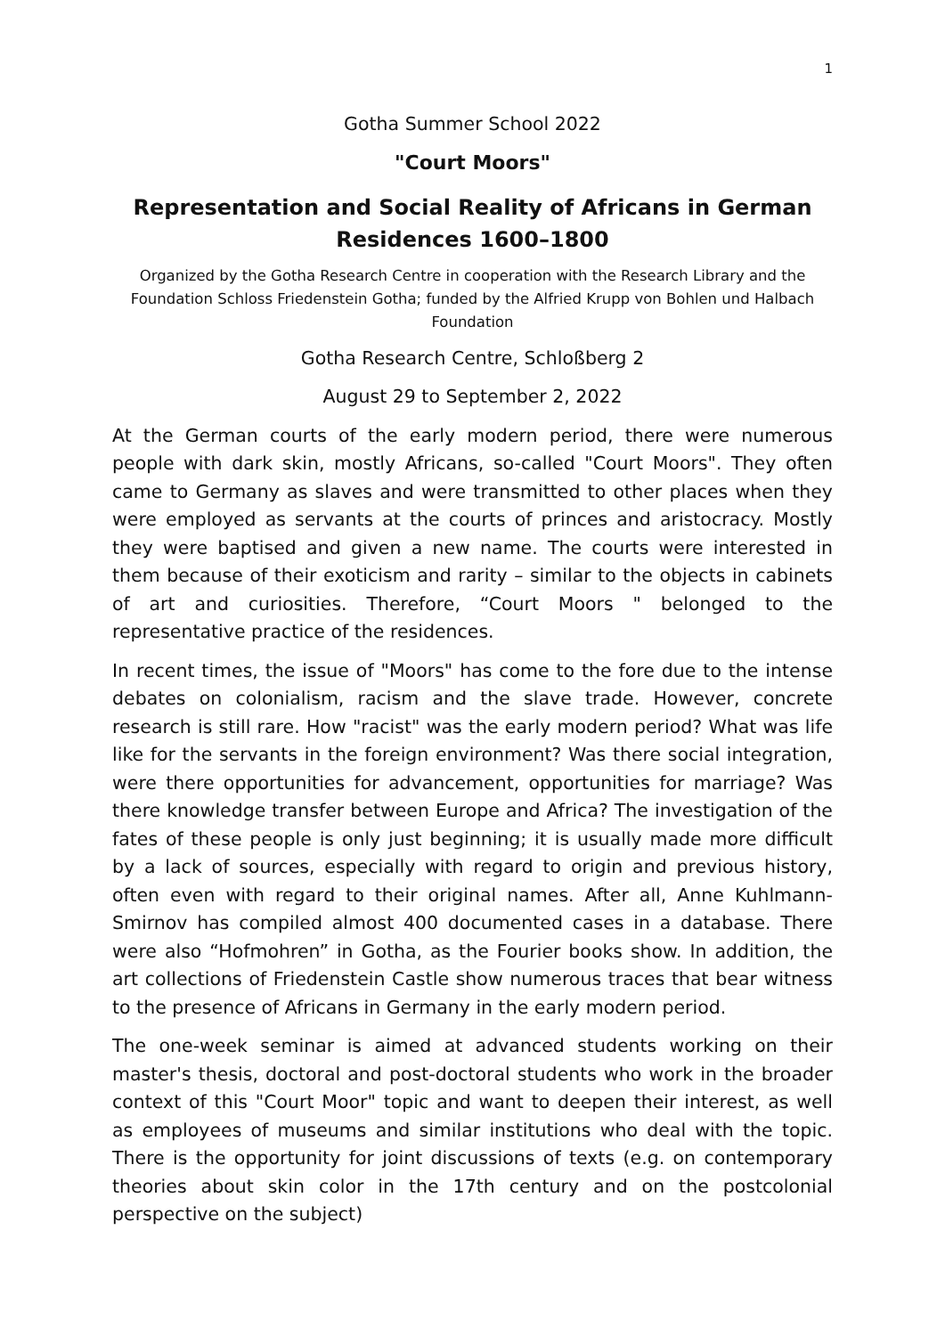1
Gotha Summer School 2022
"Court Moors"
Representation and Social Reality of Africans in German Residences 1600–1800
Organized by the Gotha Research Centre in cooperation with the Research Library and the Foundation Schloss Friedenstein Gotha; funded by the Alfried Krupp von Bohlen und Halbach Foundation
Gotha Research Centre, Schloßberg 2
August 29 to September 2, 2022
At the German courts of the early modern period, there were numerous people with dark skin, mostly Africans, so-called "Court Moors". They often came to Germany as slaves and were transmitted to other places when they were employed as servants at the courts of princes and aristocracy. Mostly they were baptised and given a new name. The courts were interested in them because of their exoticism and rarity – similar to the objects in cabinets of art and curiosities. Therefore, “Court Moors " belonged to the representative practice of the residences.
In recent times, the issue of "Moors" has come to the fore due to the intense debates on colonialism, racism and the slave trade. However, concrete research is still rare. How "racist" was the early modern period? What was life like for the servants in the foreign environment? Was there social integration, were there opportunities for advancement, opportunities for marriage? Was there knowledge transfer between Europe and Africa? The investigation of the fates of these people is only just beginning; it is usually made more difficult by a lack of sources, especially with regard to origin and previous history, often even with regard to their original names. After all, Anne Kuhlmann-Smirnov has compiled almost 400 documented cases in a database. There were also “Hofmohren” in Gotha, as the Fourier books show. In addition, the art collections of Friedenstein Castle show numerous traces that bear witness to the presence of Africans in Germany in the early modern period.
The one-week seminar is aimed at advanced students working on their master's thesis, doctoral and post-doctoral students who work in the broader context of this "Court Moor" topic and want to deepen their interest, as well as employees of museums and similar institutions who deal with the topic. There is the opportunity for joint discussions of texts (e.g. on contemporary theories about skin color in the 17th century and on the postcolonial perspective on the subject)